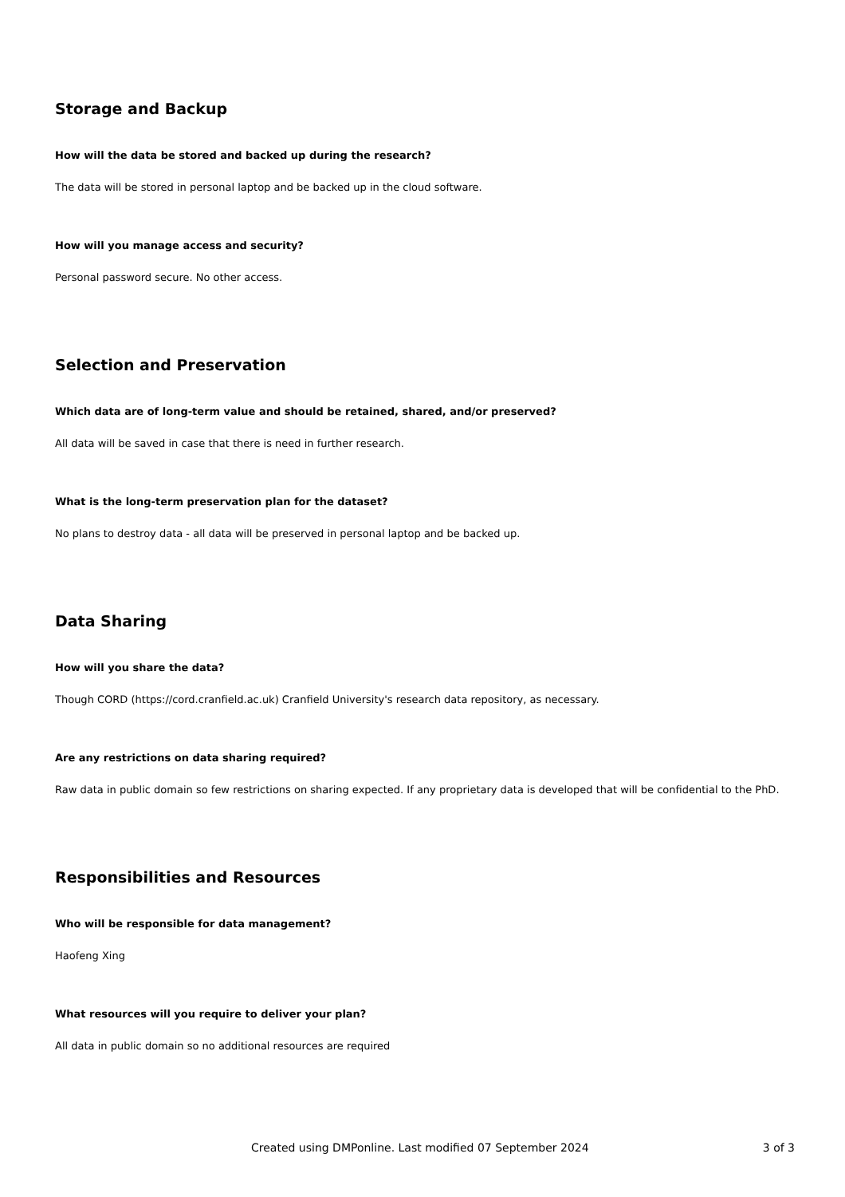Storage and Backup
How will the data be stored and backed up during the research?
The data will be stored in personal laptop and be backed up in the cloud software.
How will you manage access and security?
Personal password secure. No other access.
Selection and Preservation
Which data are of long-term value and should be retained, shared, and/or preserved?
All data will be saved in case that there is need in further research.
What is the long-term preservation plan for the dataset?
No plans to destroy data - all data will be preserved in personal laptop and be backed up.
Data Sharing
How will you share the data?
Though CORD (https://cord.cranfield.ac.uk) Cranfield University's research data repository, as necessary.
Are any restrictions on data sharing required?
Raw data in public domain so few restrictions on sharing expected. If any proprietary data is developed that will be confidential to the PhD.
Responsibilities and Resources
Who will be responsible for data management?
Haofeng Xing
What resources will you require to deliver your plan?
All data in public domain so no additional resources are required
Created using DMPonline. Last modified 07 September 2024 3 of 3